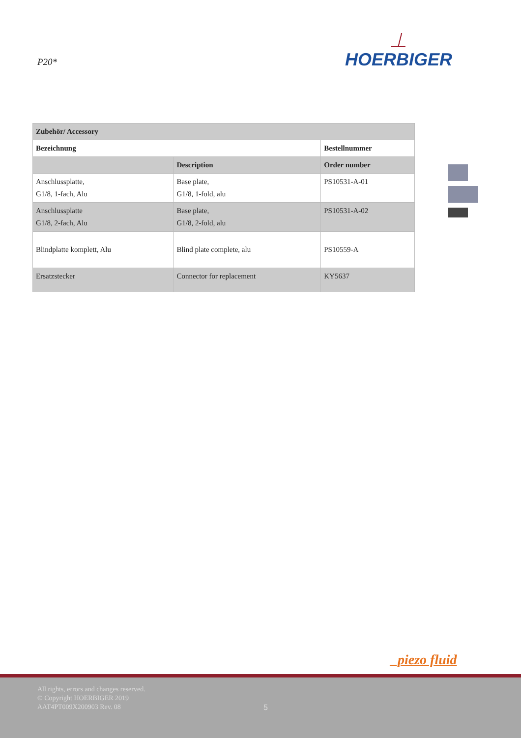P20*
⏊
HOERBIGER
| Zubehör/ Accessory | | |
| --- | --- | --- |
| Bezeichnung | | Bestellnummer |
| | Description | Order number |
| Anschlussplatte, G1/8, 1-fach, Alu | Base plate, G1/8, 1-fold, alu | PS10531-A-01 |
| Anschlussplatte G1/8, 2-fach, Alu | Base plate, G1/8, 2-fold, alu | PS10531-A-02 |
| Blindplatte komplett, Alu | Blind plate complete, alu | PS10559-A |
| Ersatzstecker | Connector for replacement | KY5637 |
_piezo fluid
All rights, errors and changes reserved.
© Copyright HOERBIGER 2019
AAT4PT009X200903 Rev. 08
5